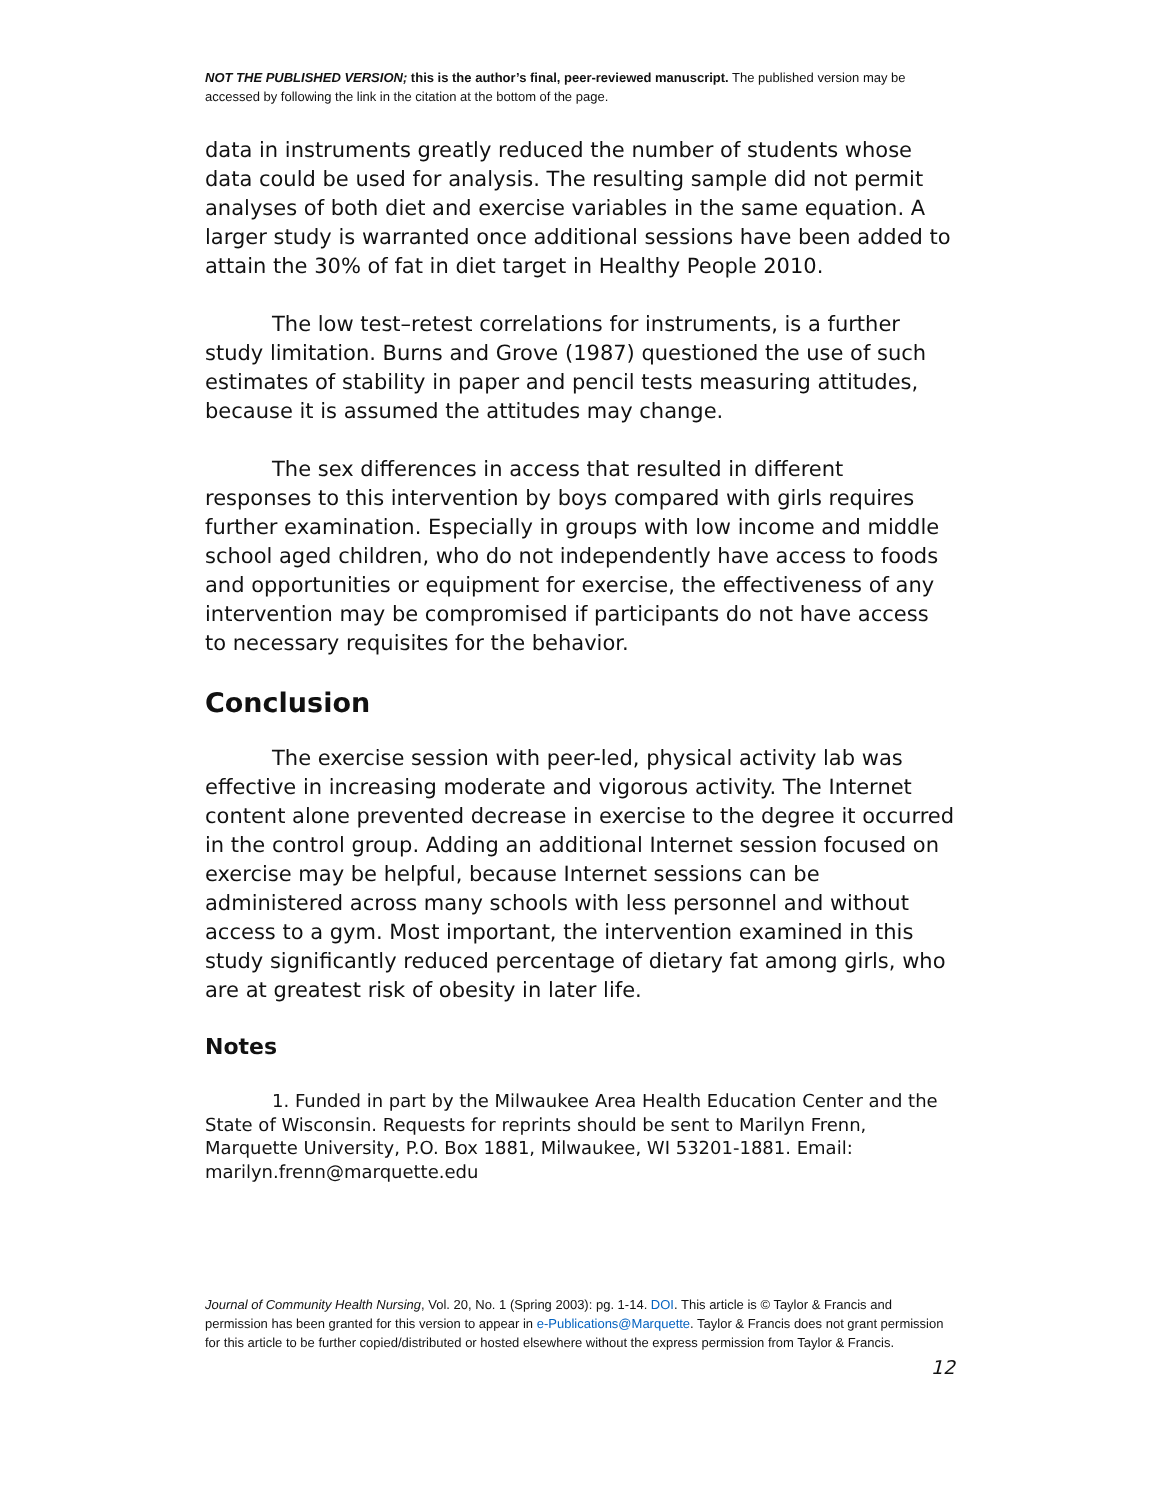NOT THE PUBLISHED VERSION; this is the author’s final, peer-reviewed manuscript. The published version may be accessed by following the link in the citation at the bottom of the page.
data in instruments greatly reduced the number of students whose data could be used for analysis. The resulting sample did not permit analyses of both diet and exercise variables in the same equation. A larger study is warranted once additional sessions have been added to attain the 30% of fat in diet target in Healthy People 2010.
The low test–retest correlations for instruments, is a further study limitation. Burns and Grove (1987) questioned the use of such estimates of stability in paper and pencil tests measuring attitudes, because it is assumed the attitudes may change.
The sex differences in access that resulted in different responses to this intervention by boys compared with girls requires further examination. Especially in groups with low income and middle school aged children, who do not independently have access to foods and opportunities or equipment for exercise, the effectiveness of any intervention may be compromised if participants do not have access to necessary requisites for the behavior.
Conclusion
The exercise session with peer-led, physical activity lab was effective in increasing moderate and vigorous activity. The Internet content alone prevented decrease in exercise to the degree it occurred in the control group. Adding an additional Internet session focused on exercise may be helpful, because Internet sessions can be administered across many schools with less personnel and without access to a gym. Most important, the intervention examined in this study significantly reduced percentage of dietary fat among girls, who are at greatest risk of obesity in later life.
Notes
1. Funded in part by the Milwaukee Area Health Education Center and the State of Wisconsin. Requests for reprints should be sent to Marilyn Frenn, Marquette University, P.O. Box 1881, Milwaukee, WI 53201-1881. Email: marilyn.frenn@marquette.edu
Journal of Community Health Nursing, Vol. 20, No. 1 (Spring 2003): pg. 1-14. DOI. This article is © Taylor & Francis and permission has been granted for this version to appear in e-Publications@Marquette. Taylor & Francis does not grant permission for this article to be further copied/distributed or hosted elsewhere without the express permission from Taylor & Francis.
12